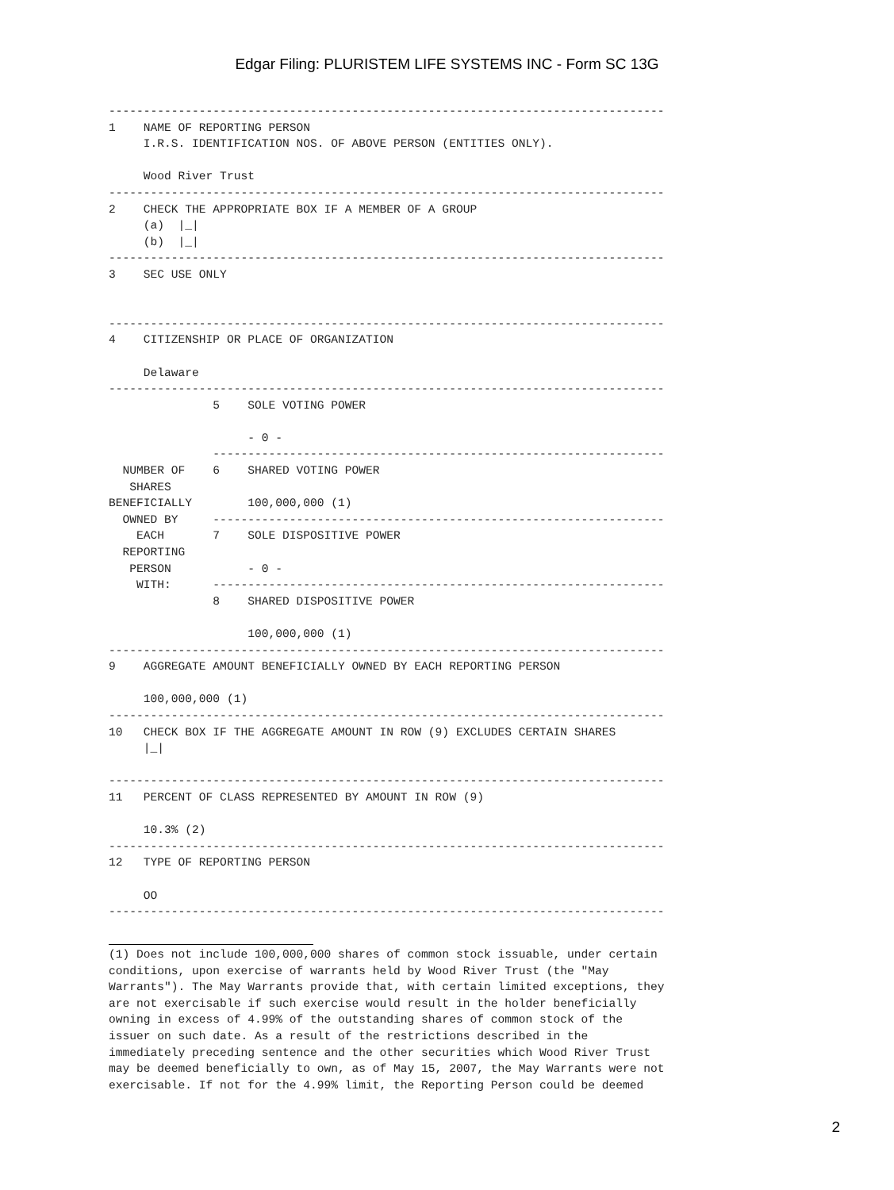Edgar Filing: PLURISTEM LIFE SYSTEMS INC - Form SC 13G
--------------------------------------------------------------------------------
1    NAME OF REPORTING PERSON
     I.R.S. IDENTIFICATION NOS. OF ABOVE PERSON (ENTITIES ONLY).

     Wood River Trust
--------------------------------------------------------------------------------
2    CHECK THE APPROPRIATE BOX IF A MEMBER OF A GROUP
     (a)  |_|
     (b)  |_|
--------------------------------------------------------------------------------
3    SEC USE ONLY


--------------------------------------------------------------------------------
4    CITIZENSHIP OR PLACE OF ORGANIZATION

     Delaware
--------------------------------------------------------------------------------
               5    SOLE VOTING POWER

                    - 0 -
               -----------------------------------------------------------------
  NUMBER OF    6    SHARED VOTING POWER
   SHARES
BENEFICIALLY        100,000,000 (1)
  OWNED BY     -----------------------------------------------------------------
    EACH       7    SOLE DISPOSITIVE POWER
  REPORTING
   PERSON           - 0 -
    WITH:      -----------------------------------------------------------------
               8    SHARED DISPOSITIVE POWER

                    100,000,000 (1)
--------------------------------------------------------------------------------
9    AGGREGATE AMOUNT BENEFICIALLY OWNED BY EACH REPORTING PERSON

     100,000,000 (1)
--------------------------------------------------------------------------------
10   CHECK BOX IF THE AGGREGATE AMOUNT IN ROW (9) EXCLUDES CERTAIN SHARES
     |_|

--------------------------------------------------------------------------------
11   PERCENT OF CLASS REPRESENTED BY AMOUNT IN ROW (9)

     10.3% (2)
--------------------------------------------------------------------------------
12   TYPE OF REPORTING PERSON

     OO
--------------------------------------------------------------------------------
(1) Does not include 100,000,000 shares of common stock issuable, under certain
conditions, upon exercise of warrants held by Wood River Trust (the "May
Warrants"). The May Warrants provide that, with certain limited exceptions, they
are not exercisable if such exercise would result in the holder beneficially
owning in excess of 4.99% of the outstanding shares of common stock of the
issuer on such date. As a result of the restrictions described in the
immediately preceding sentence and the other securities which Wood River Trust
may be deemed beneficially to own, as of May 15, 2007, the May Warrants were not
exercisable. If not for the 4.99% limit, the Reporting Person could be deemed
2